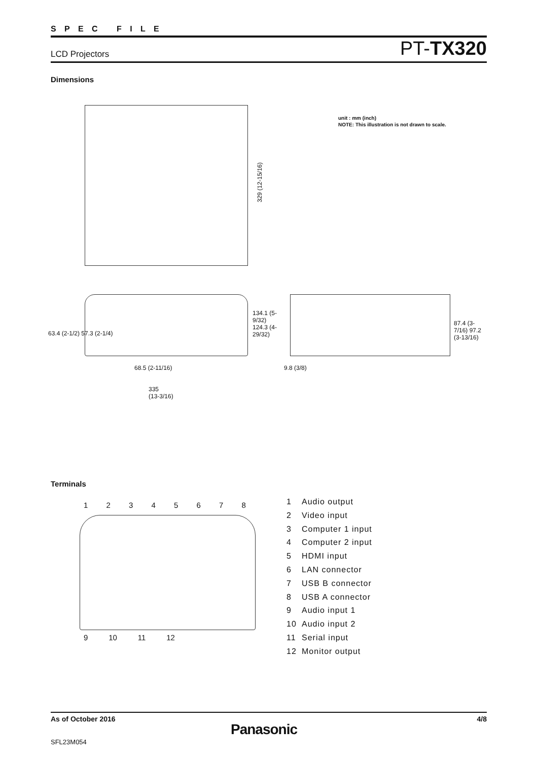S P E C F I L E
LCD Projectors PT-TX320
Dimensions
unit : mm (inch)
NOTE: This illustration is not drawn to scale.
329 (12-15/16)
63.4 (2-1/2) 57.3 (2-1/4)
68.5 (2-11/16)
335
(13-3/16)
134.1 (5-9/32) 124.3 (4-29/32)
9.8 (3/8)
87.4 (3-7/16) 97.2 (3-13/16)
Terminals
12345678
9 10 11 12
1 Audio output
2 Video input
3 Computer 1 input
4 Computer 2 input
5 HDMI input
6 LAN connector
7 USB B connector
8 USB A connector
9 Audio input 1
10 Audio input 2
11 Serial input
12 Monitor output
As of October 2016 4/8
Panasonic
SFL23M054